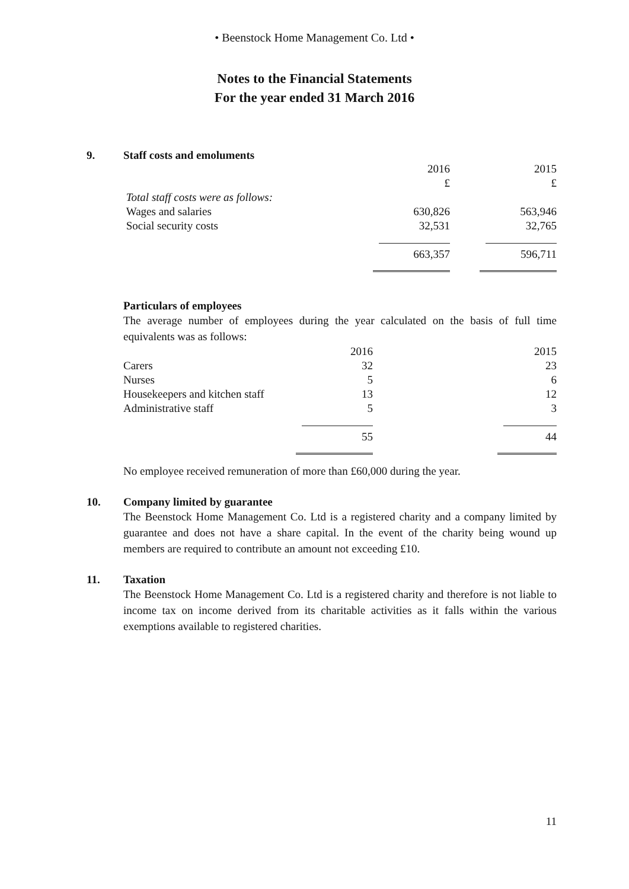• Beenstock Home Management Co. Ltd •
Notes to the Financial Statements
For the year ended 31 March 2016
9. Staff costs and emoluments
| | 2016 | | 2015 |
| | £ | | £ |
| Total staff costs were as follows: | | | |
| Wages and salaries | 630,826 | | 563,946 |
| Social security costs | 32,531 | | 32,765 |
| | 663,357 | | 596,711 |
Particulars of employees
The average number of employees during the year calculated on the basis of full time equivalents was as follows:
| | 2016 | | 2015 |
| Carers | 32 | | 23 |
| Nurses | 5 | | 6 |
| Housekeepers and kitchen staff | 13 | | 12 |
| Administrative staff | 5 | | 3 |
| | 55 | | 44 |
No employee received remuneration of more than £60,000 during the year.
10. Company limited by guarantee
The Beenstock Home Management Co. Ltd is a registered charity and a company limited by guarantee and does not have a share capital. In the event of the charity being wound up members are required to contribute an amount not exceeding £10.
11. Taxation
The Beenstock Home Management Co. Ltd is a registered charity and therefore is not liable to income tax on income derived from its charitable activities as it falls within the various exemptions available to registered charities.
11